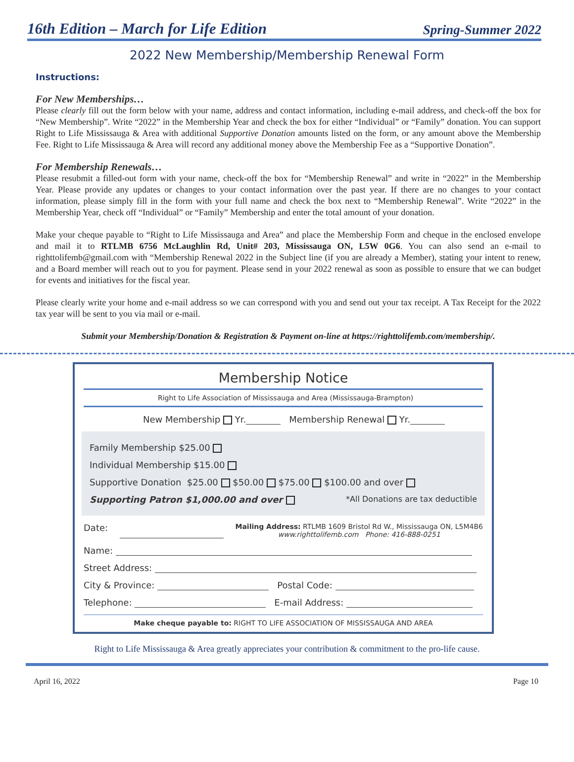16th Edition – March for Life Edition Spring-Summer 2022
2022 New Membership/Membership Renewal Form
Instructions:
For New Memberships…
Please clearly fill out the form below with your name, address and contact information, including e-mail address, and check-off the box for “New Membership”. Write “2022” in the Membership Year and check the box for either “Individual” or “Family” donation. You can support Right to Life Mississauga & Area with additional Supportive Donation amounts listed on the form, or any amount above the Membership Fee. Right to Life Mississauga & Area will record any additional money above the Membership Fee as a “Supportive Donation”.
For Membership Renewals…
Please resubmit a filled-out form with your name, check-off the box for “Membership Renewal” and write in “2022” in the Membership Year. Please provide any updates or changes to your contact information over the past year. If there are no changes to your contact information, please simply fill in the form with your full name and check the box next to “Membership Renewal”. Write “2022” in the Membership Year, check off “Individual” or “Family” Membership and enter the total amount of your donation.
Make your cheque payable to “Right to Life Mississauga and Area” and place the Membership Form and cheque in the enclosed envelope and mail it to RTLMB 6756 McLaughlin Rd, Unit# 203, Mississauga ON, L5W 0G6. You can also send an e-mail to righttolifemb@gmail.com with “Membership Renewal 2022 in the Subject line (if you are already a Member), stating your intent to renew, and a Board member will reach out to you for payment. Please send in your 2022 renewal as soon as possible to ensure that we can budget for events and initiatives for the fiscal year.
Please clearly write your home and e-mail address so we can correspond with you and send out your tax receipt. A Tax Receipt for the 2022 tax year will be sent to you via mail or e-mail.
Submit your Membership/Donation & Registration & Payment on-line at https://righttolifemb.com/membership/.
Membership Notice
Right to Life Association of Mississauga and Area (Mississauga-Brampton)
New Membership Yr. Membership Renewal Yr.
Family Membership $25.00
Individual Membership $15.00
Supportive Donation $25.00 $50.00 $75.00 $100.00 and over
Supporting Patron $1,000.00 and over *All Donations are tax deductible
Date: Mailing Address: RTLMB 1609 Bristol Rd W., Mississauga ON, L5M4B6
www.righttolifemb.com Phone: 416-888-0251
Name:
Street Address:
City & Province: Postal Code:
Telephone: E-mail Address:
Make cheque payable to: RIGHT TO LIFE ASSOCIATION OF MISSISSAUGA AND AREA
Right to Life Mississauga & Area greatly appreciates your contribution & commitment to the pro-life cause.
April 16, 2022 Page 10